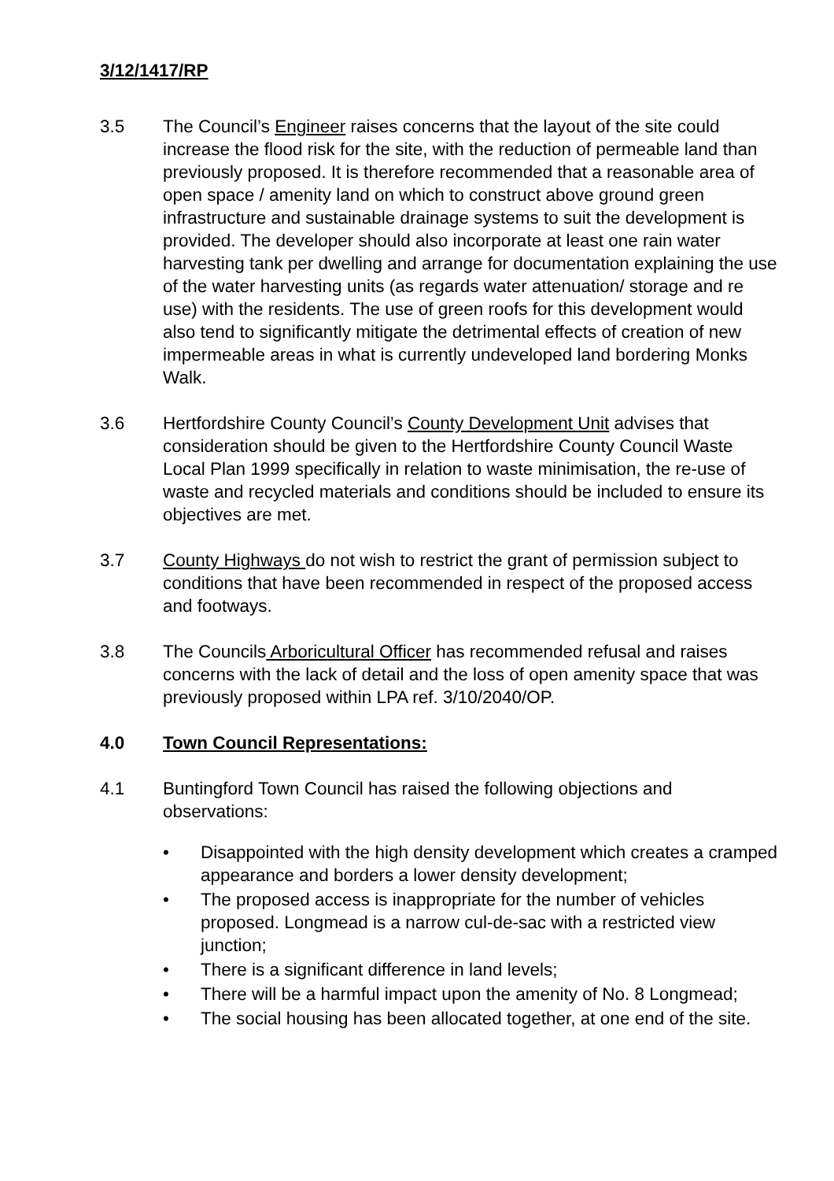3/12/1417/RP
3.5 The Council’s Engineer raises concerns that the layout of the site could increase the flood risk for the site, with the reduction of permeable land than previously proposed. It is therefore recommended that a reasonable area of open space / amenity land on which to construct above ground green infrastructure and sustainable drainage systems to suit the development is provided. The developer should also incorporate at least one rain water harvesting tank per dwelling and arrange for documentation explaining the use of the water harvesting units (as regards water attenuation/ storage and re use) with the residents. The use of green roofs for this development would also tend to significantly mitigate the detrimental effects of creation of new impermeable areas in what is currently undeveloped land bordering Monks Walk.
3.6 Hertfordshire County Council’s County Development Unit advises that consideration should be given to the Hertfordshire County Council Waste Local Plan 1999 specifically in relation to waste minimisation, the re-use of waste and recycled materials and conditions should be included to ensure its objectives are met.
3.7 County Highways do not wish to restrict the grant of permission subject to conditions that have been recommended in respect of the proposed access and footways.
3.8 The Councils Arboricultural Officer has recommended refusal and raises concerns with the lack of detail and the loss of open amenity space that was previously proposed within LPA ref. 3/10/2040/OP.
4.0 Town Council Representations:
4.1 Buntingford Town Council has raised the following objections and observations:
• Disappointed with the high density development which creates a cramped appearance and borders a lower density development;
• The proposed access is inappropriate for the number of vehicles proposed. Longmead is a narrow cul-de-sac with a restricted view junction;
• There is a significant difference in land levels;
• There will be a harmful impact upon the amenity of No. 8 Longmead;
• The social housing has been allocated together, at one end of the site.